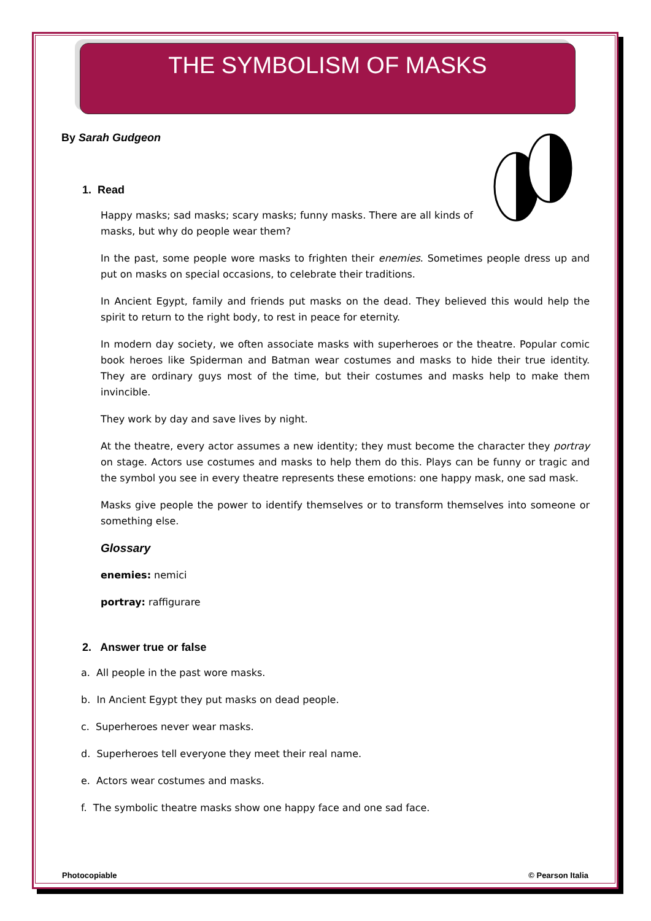THE SYMBOLISM OF MASKS
By Sarah Gudgeon
1. Read
Happy masks; sad masks; scary masks; funny masks. There are all kinds of masks, but why do people wear them?
In the past, some people wore masks to frighten their enemies. Sometimes people dress up and put on masks on special occasions, to celebrate their traditions.
In Ancient Egypt, family and friends put masks on the dead. They believed this would help the spirit to return to the right body, to rest in peace for eternity.
In modern day society, we often associate masks with superheroes or the theatre. Popular comic book heroes like Spiderman and Batman wear costumes and masks to hide their true identity. They are ordinary guys most of the time, but their costumes and masks help to make them invincible.
They work by day and save lives by night.
At the theatre, every actor assumes a new identity; they must become the character they portray on stage. Actors use costumes and masks to help them do this. Plays can be funny or tragic and the symbol you see in every theatre represents these emotions: one happy mask, one sad mask.
Masks give people the power to identify themselves or to transform themselves into someone or something else.
Glossary
enemies: nemici
portray: raffigurare
2. Answer true or false
a. All people in the past wore masks.
b. In Ancient Egypt they put masks on dead people.
c. Superheroes never wear masks.
d. Superheroes tell everyone they meet their real name.
e. Actors wear costumes and masks.
f. The symbolic theatre masks show one happy face and one sad face.
Photocopiable © Pearson Italia